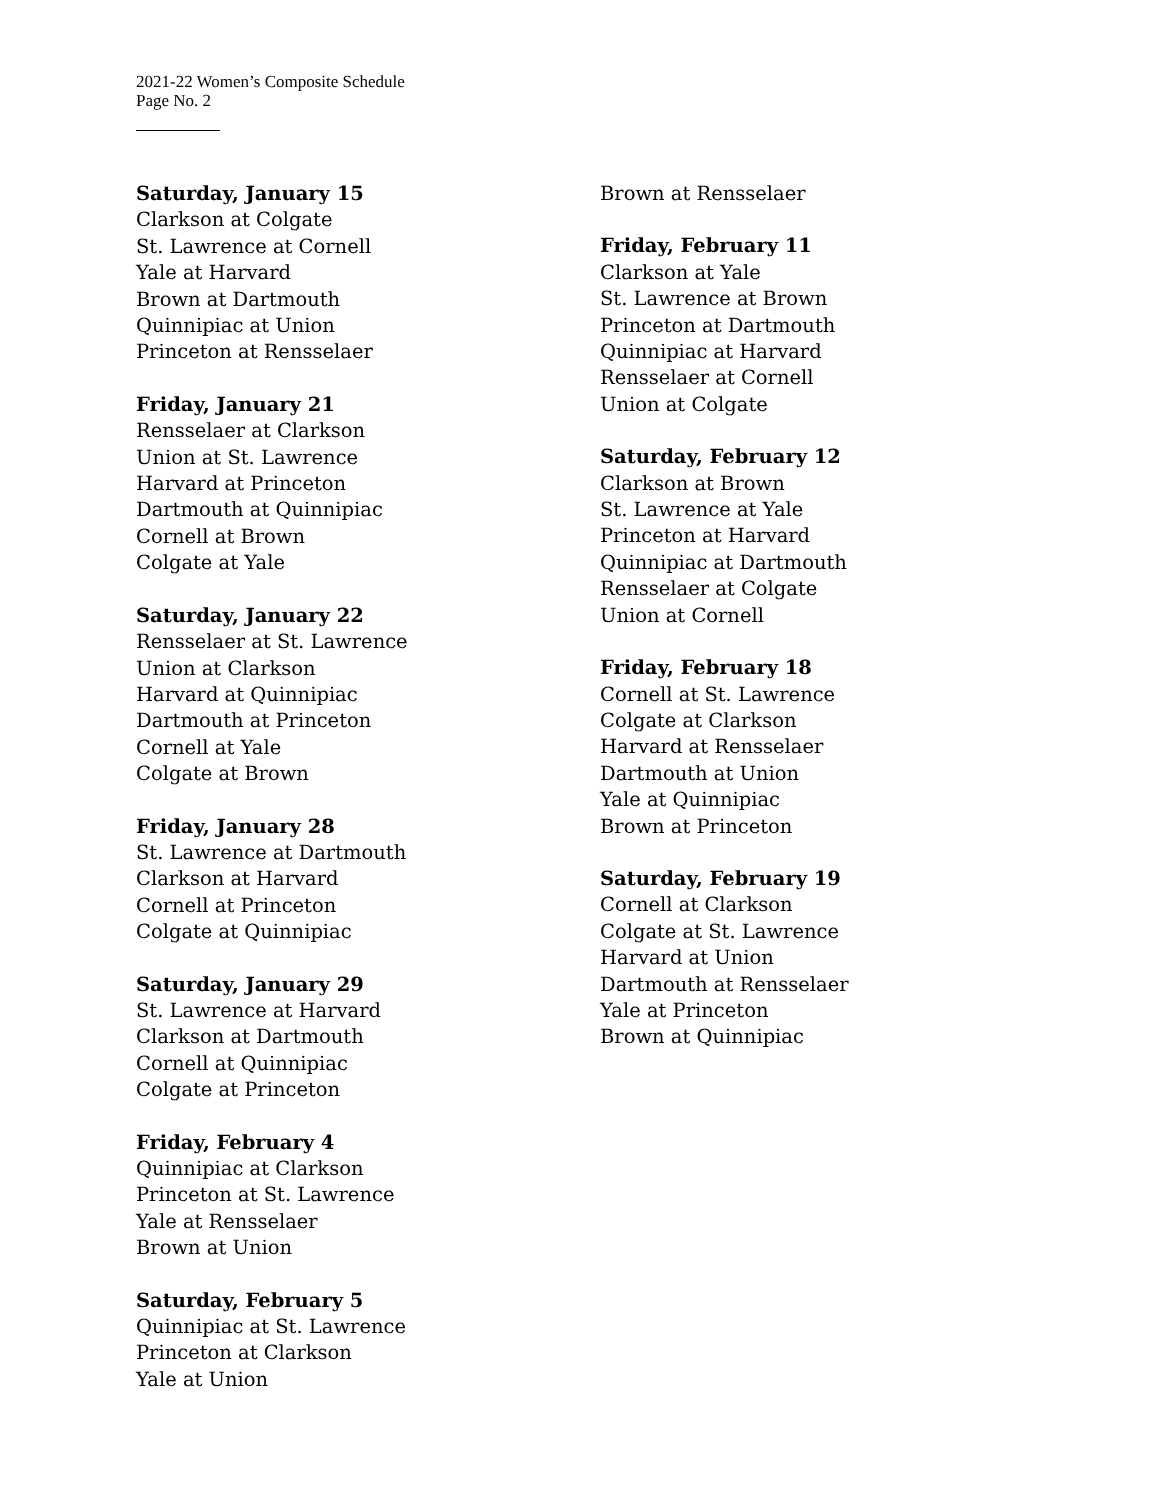2021-22 Women’s Composite Schedule
Page No. 2
Saturday, January 15
Clarkson at Colgate
St. Lawrence at Cornell
Yale at Harvard
Brown at Dartmouth
Quinnipiac at Union
Princeton at Rensselaer
Friday, January 21
Rensselaer at Clarkson
Union at St. Lawrence
Harvard at Princeton
Dartmouth at Quinnipiac
Cornell at Brown
Colgate at Yale
Saturday, January 22
Rensselaer at St. Lawrence
Union at Clarkson
Harvard at Quinnipiac
Dartmouth at Princeton
Cornell at Yale
Colgate at Brown
Friday, January 28
St. Lawrence at Dartmouth
Clarkson at Harvard
Cornell at Princeton
Colgate at Quinnipiac
Saturday, January 29
St. Lawrence at Harvard
Clarkson at Dartmouth
Cornell at Quinnipiac
Colgate at Princeton
Friday, February 4
Quinnipiac at Clarkson
Princeton at St. Lawrence
Yale at Rensselaer
Brown at Union
Saturday, February 5
Quinnipiac at St. Lawrence
Princeton at Clarkson
Yale at Union
Brown at Rensselaer
Friday, February 11
Clarkson at Yale
St. Lawrence at Brown
Princeton at Dartmouth
Quinnipiac at Harvard
Rensselaer at Cornell
Union at Colgate
Saturday, February 12
Clarkson at Brown
St. Lawrence at Yale
Princeton at Harvard
Quinnipiac at Dartmouth
Rensselaer at Colgate
Union at Cornell
Friday, February 18
Cornell at St. Lawrence
Colgate at Clarkson
Harvard at Rensselaer
Dartmouth at Union
Yale at Quinnipiac
Brown at Princeton
Saturday, February 19
Cornell at Clarkson
Colgate at St. Lawrence
Harvard at Union
Dartmouth at Rensselaer
Yale at Princeton
Brown at Quinnipiac